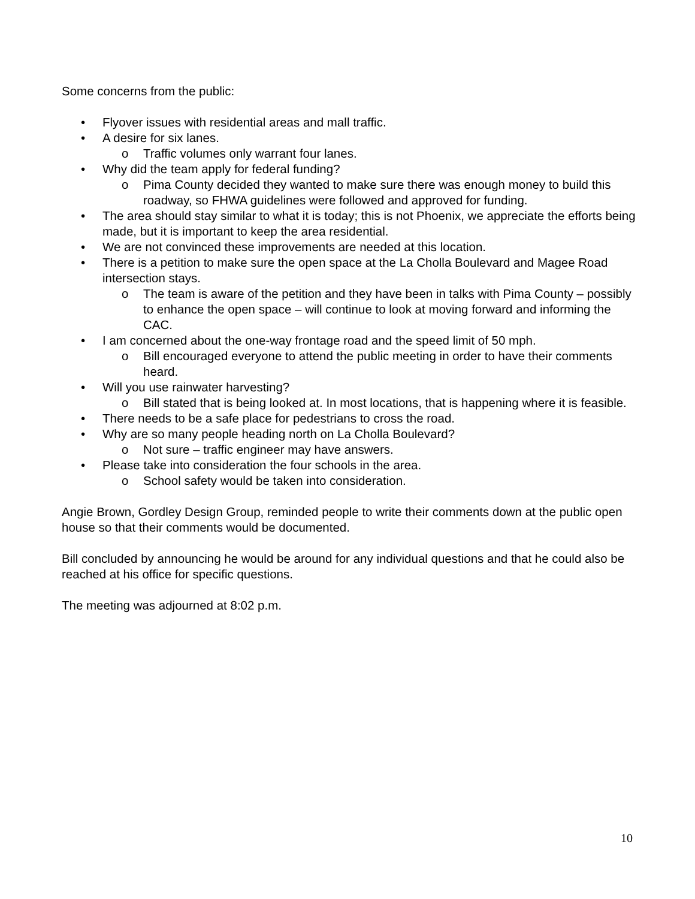Some concerns from the public:
• Flyover issues with residential areas and mall traffic.
• A desire for six lanes.
o Traffic volumes only warrant four lanes.
• Why did the team apply for federal funding?
o Pima County decided they wanted to make sure there was enough money to build this roadway, so FHWA guidelines were followed and approved for funding.
• The area should stay similar to what it is today; this is not Phoenix, we appreciate the efforts being made, but it is important to keep the area residential.
• We are not convinced these improvements are needed at this location.
• There is a petition to make sure the open space at the La Cholla Boulevard and Magee Road intersection stays.
o The team is aware of the petition and they have been in talks with Pima County – possibly to enhance the open space – will continue to look at moving forward and informing the CAC.
• I am concerned about the one-way frontage road and the speed limit of 50 mph.
o Bill encouraged everyone to attend the public meeting in order to have their comments heard.
• Will you use rainwater harvesting?
o Bill stated that is being looked at. In most locations, that is happening where it is feasible.
• There needs to be a safe place for pedestrians to cross the road.
• Why are so many people heading north on La Cholla Boulevard?
o Not sure – traffic engineer may have answers.
• Please take into consideration the four schools in the area.
o School safety would be taken into consideration.
Angie Brown, Gordley Design Group, reminded people to write their comments down at the public open house so that their comments would be documented.
Bill concluded by announcing he would be around for any individual questions and that he could also be reached at his office for specific questions.
The meeting was adjourned at 8:02 p.m.
10